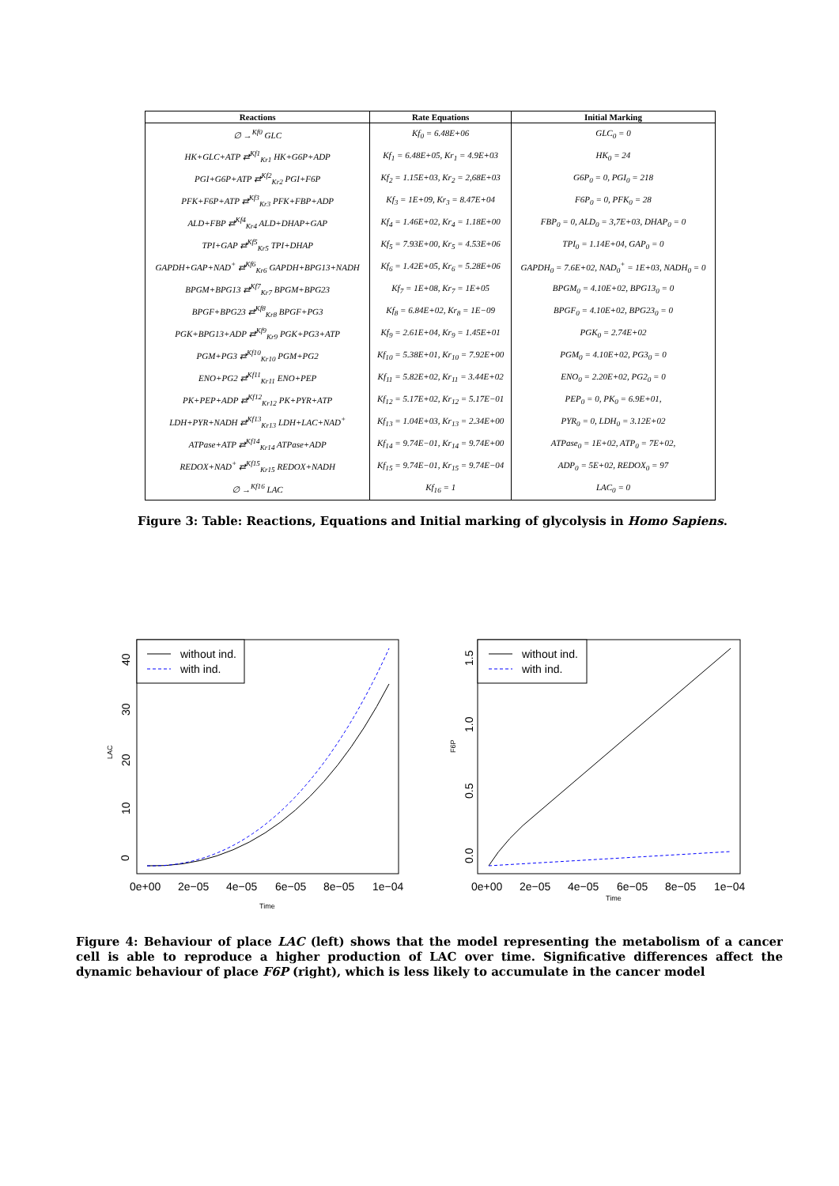| Reactions | Rate Equations | Initial Marking |
| --- | --- | --- |
| ∅ →<sup>Kf0</sup> GLC | Kf<sub>0</sub> = 6.48E+06 | GLC<sub>0</sub> = 0 |
| HK+GLC+ATP ⇄<sup>Kf1</sup><sub>Kr1</sub> HK+G6P+ADP | Kf<sub>1</sub> = 6.48E+05, Kr<sub>1</sub> = 4.9E+03 | HK<sub>0</sub> = 24 |
| PGI+G6P+ATP ⇄<sup>Kf2</sup><sub>Kr2</sub> PGI+F6P | Kf<sub>2</sub> = 1.15E+03, Kr<sub>2</sub> = 2,68E+03 | G6P<sub>0</sub> = 0, PGI<sub>0</sub> = 218 |
| PFK+F6P+ATP ⇄<sup>Kf3</sup><sub>Kr3</sub> PFK+FBP+ADP | Kf<sub>3</sub> = 1E+09, Kr<sub>3</sub> = 8.47E+04 | F6P<sub>0</sub> = 0, PFK<sub>0</sub> = 28 |
| ALD+FBP ⇄<sup>Kf4</sup><sub>Kr4</sub> ALD+DHAP+GAP | Kf<sub>4</sub> = 1.46E+02, Kr<sub>4</sub> = 1.18E+00 | FBP<sub>0</sub> = 0, ALD<sub>0</sub> = 3,7E+03, DHAP<sub>0</sub> = 0 |
| TPI+GAP ⇄<sup>Kf5</sup><sub>Kr5</sub> TPI+DHAP | Kf<sub>5</sub> = 7.93E+00, Kr<sub>5</sub> = 4.53E+06 | TPI<sub>0</sub> = 1.14E+04, GAP<sub>0</sub> = 0 |
| GAPDH+GAP+NAD<sup>+</sup> ⇄<sup>Kf6</sup><sub>Kr6</sub> GAPDH+BPG13+NADH | Kf<sub>6</sub> = 1.42E+05, Kr<sub>6</sub> = 5.28E+06 | GAPDH<sub>0</sub> = 7.6E+02, NAD<sub>0</sub><sup>+</sup> = 1E+03, NADH<sub>0</sub> = 0 |
| BPGM+BPG13 ⇄<sup>Kf7</sup><sub>Kr7</sub> BPGM+BPG23 | Kf<sub>7</sub> = 1E+08, Kr<sub>7</sub> = 1E+05 | BPGM<sub>0</sub> = 4.10E+02, BPG13<sub>0</sub> = 0 |
| BPGF+BPG23 ⇄<sup>Kf8</sup><sub>Kr8</sub> BPGF+PG3 | Kf<sub>8</sub> = 6.84E+02, Kr<sub>8</sub> = 1E−09 | BPGF<sub>0</sub> = 4.10E+02, BPG23<sub>0</sub> = 0 |
| PGK+BPG13+ADP ⇄<sup>Kf9</sup><sub>Kr9</sub> PGK+PG3+ATP | Kf<sub>9</sub> = 2.61E+04, Kr<sub>9</sub> = 1.45E+01 | PGK<sub>0</sub> = 2.74E+02 |
| PGM+PG3 ⇄<sup>Kf10</sup><sub>Kr10</sub> PGM+PG2 | Kf<sub>10</sub> = 5.38E+01, Kr<sub>10</sub> = 7.92E+00 | PGM<sub>0</sub> = 4.10E+02, PG3<sub>0</sub> = 0 |
| ENO+PG2 ⇄<sup>Kf11</sup><sub>Kr11</sub> ENO+PEP | Kf<sub>11</sub> = 5.82E+02, Kr<sub>11</sub> = 3.44E+02 | ENO<sub>0</sub> = 2.20E+02, PG2<sub>0</sub> = 0 |
| PK+PEP+ADP ⇄<sup>Kf12</sup><sub>Kr12</sub> PK+PYR+ATP | Kf<sub>12</sub> = 5.17E+02, Kr<sub>12</sub> = 5.17E−01 | PEP<sub>0</sub> = 0, PK<sub>0</sub> = 6.9E+01, |
| LDH+PYR+NADH ⇄<sup>Kf13</sup><sub>Kr13</sub> LDH+LAC+NAD<sup>+</sup> | Kf<sub>13</sub> = 1.04E+03, Kr<sub>13</sub> = 2.34E+00 | PYR<sub>0</sub> = 0, LDH<sub>0</sub> = 3.12E+02 |
| ATPase+ATP ⇄<sup>Kf14</sup><sub>Kr14</sub> ATPase+ADP | Kf<sub>14</sub> = 9.74E−01, Kr<sub>14</sub> = 9.74E+00 | ATPase<sub>0</sub> = 1E+02, ATP<sub>0</sub> = 7E+02, |
| REDOX+NAD<sup>+</sup> ⇄<sup>Kf15</sup><sub>Kr15</sub> REDOX+NADH | Kf<sub>15</sub> = 9.74E−01, Kr<sub>15</sub> = 9.74E−04 | ADP<sub>0</sub> = 5E+02, REDOX<sub>0</sub> = 97 |
| ∅ →<sup>Kf16</sup> LAC | Kf<sub>16</sub> = 1 | LAC<sub>0</sub> = 0 |
Figure 3: Table: Reactions, Equations and Initial marking of glycolysis in Homo Sapiens.
without ind.
with ind.
0
10
20
30
40
LAC
0e+00
2e−05
4e−05
6e−05
8e−05
1e−04
Time
without ind.
with ind.
0.0
0.5
1.0
1.5
F6P
0e+00
2e−05
4e−05
6e−05
8e−05
1e−04
Time
Figure 4: Behaviour of place LAC (left) shows that the model representing the metabolism of a cancer cell is able to reproduce a higher production of LAC over time. Significative differences affect the dynamic behaviour of place F6P (right), which is less likely to accumulate in the cancer model